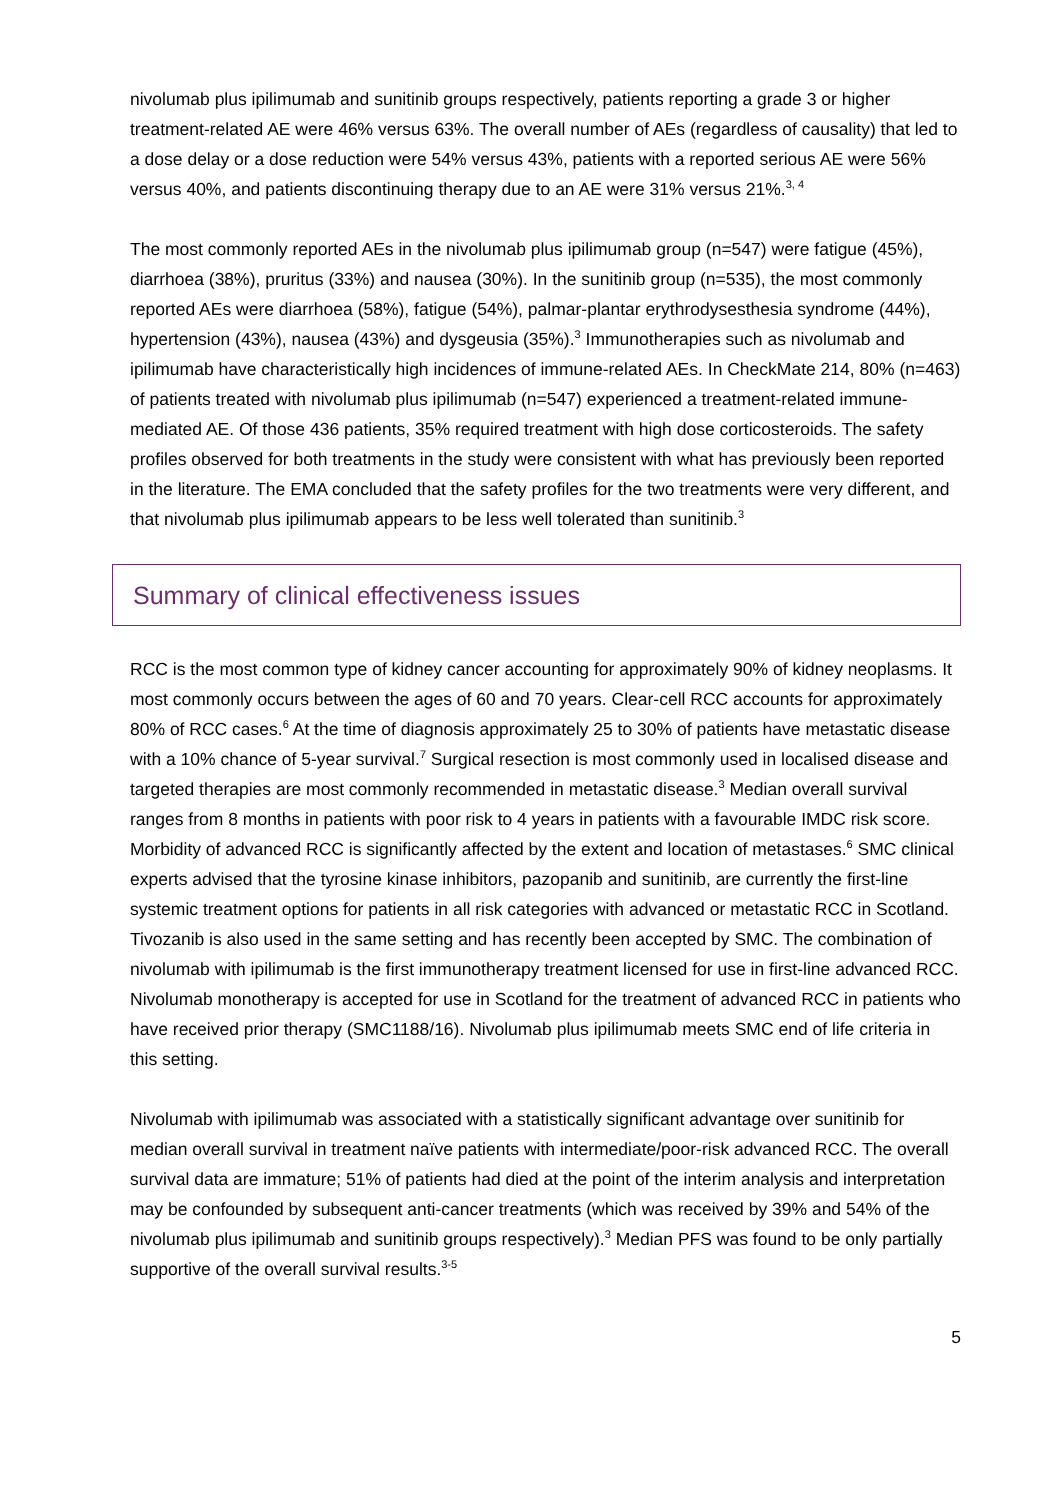nivolumab plus ipilimumab and sunitinib groups respectively, patients reporting a grade 3 or higher treatment-related AE were 46% versus 63%. The overall number of AEs (regardless of causality) that led to a dose delay or a dose reduction were 54% versus 43%, patients with a reported serious AE were 56% versus 40%, and patients discontinuing therapy due to an AE were 31% versus 21%.<sup>3, 4</sup>
The most commonly reported AEs in the nivolumab plus ipilimumab group (n=547) were fatigue (45%), diarrhoea (38%), pruritus (33%) and nausea (30%). In the sunitinib group (n=535), the most commonly reported AEs were diarrhoea (58%), fatigue (54%), palmar-plantar erythrodysesthesia syndrome (44%), hypertension (43%), nausea (43%) and dysgeusia (35%).<sup>3</sup> Immunotherapies such as nivolumab and ipilimumab have characteristically high incidences of immune-related AEs. In CheckMate 214, 80% (n=463) of patients treated with nivolumab plus ipilimumab (n=547) experienced a treatment-related immune-mediated AE. Of those 436 patients, 35% required treatment with high dose corticosteroids. The safety profiles observed for both treatments in the study were consistent with what has previously been reported in the literature. The EMA concluded that the safety profiles for the two treatments were very different, and that nivolumab plus ipilimumab appears to be less well tolerated than sunitinib.<sup>3</sup>
Summary of clinical effectiveness issues
RCC is the most common type of kidney cancer accounting for approximately 90% of kidney neoplasms. It most commonly occurs between the ages of 60 and 70 years. Clear-cell RCC accounts for approximately 80% of RCC cases.<sup>6</sup> At the time of diagnosis approximately 25 to 30% of patients have metastatic disease with a 10% chance of 5-year survival.<sup>7</sup> Surgical resection is most commonly used in localised disease and targeted therapies are most commonly recommended in metastatic disease.<sup>3</sup> Median overall survival ranges from 8 months in patients with poor risk to 4 years in patients with a favourable IMDC risk score. Morbidity of advanced RCC is significantly affected by the extent and location of metastases.<sup>6</sup> SMC clinical experts advised that the tyrosine kinase inhibitors, pazopanib and sunitinib, are currently the first-line systemic treatment options for patients in all risk categories with advanced or metastatic RCC in Scotland. Tivozanib is also used in the same setting and has recently been accepted by SMC. The combination of nivolumab with ipilimumab is the first immunotherapy treatment licensed for use in first-line advanced RCC. Nivolumab monotherapy is accepted for use in Scotland for the treatment of advanced RCC in patients who have received prior therapy (SMC1188/16). Nivolumab plus ipilimumab meets SMC end of life criteria in this setting.
Nivolumab with ipilimumab was associated with a statistically significant advantage over sunitinib for median overall survival in treatment naïve patients with intermediate/poor-risk advanced RCC. The overall survival data are immature; 51% of patients had died at the point of the interim analysis and interpretation may be confounded by subsequent anti-cancer treatments (which was received by 39% and 54% of the nivolumab plus ipilimumab and sunitinib groups respectively).<sup>3</sup> Median PFS was found to be only partially supportive of the overall survival results.<sup>3-5</sup>
5